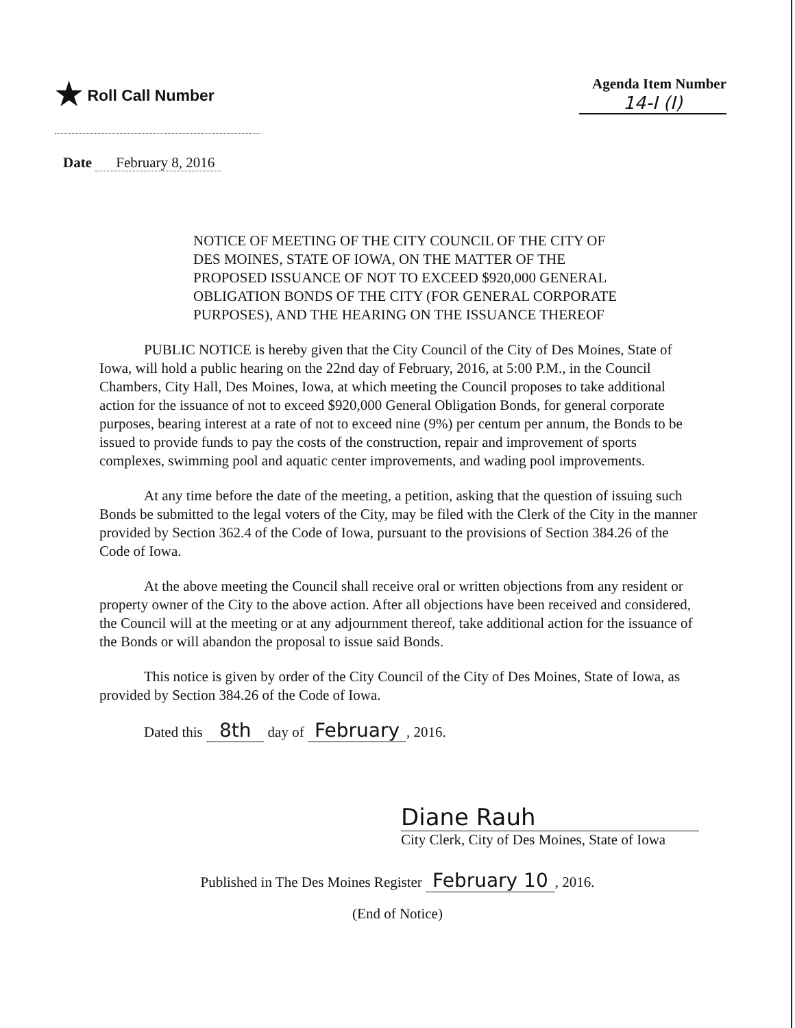★ Roll Call Number Agenda Item Number
14-I (I)
Date February 8, 2016
NOTICE OF MEETING OF THE CITY COUNCIL OF THE CITY OF DES MOINES, STATE OF IOWA, ON THE MATTER OF THE PROPOSED ISSUANCE OF NOT TO EXCEED $920,000 GENERAL OBLIGATION BONDS OF THE CITY (FOR GENERAL CORPORATE PURPOSES), AND THE HEARING ON THE ISSUANCE THEREOF
PUBLIC NOTICE is hereby given that the City Council of the City of Des Moines, State of Iowa, will hold a public hearing on the 22nd day of February, 2016, at 5:00 P.M., in the Council Chambers, City Hall, Des Moines, Iowa, at which meeting the Council proposes to take additional action for the issuance of not to exceed $920,000 General Obligation Bonds, for general corporate purposes, bearing interest at a rate of not to exceed nine (9%) per centum per annum, the Bonds to be issued to provide funds to pay the costs of the construction, repair and improvement of sports complexes, swimming pool and aquatic center improvements, and wading pool improvements.
At any time before the date of the meeting, a petition, asking that the question of issuing such Bonds be submitted to the legal voters of the City, may be filed with the Clerk of the City in the manner provided by Section 362.4 of the Code of Iowa, pursuant to the provisions of Section 384.26 of the Code of Iowa.
At the above meeting the Council shall receive oral or written objections from any resident or property owner of the City to the above action. After all objections have been received and considered, the Council will at the meeting or at any adjournment thereof, take additional action for the issuance of the Bonds or will abandon the proposal to issue said Bonds.
This notice is given by order of the City Council of the City of Des Moines, State of Iowa, as provided by Section 384.26 of the Code of Iowa.
Dated this 8th day of February, 2016.
Diane Rauh
City Clerk, City of Des Moines, State of Iowa
Published in The Des Moines Register February 10, 2016.
(End of Notice)